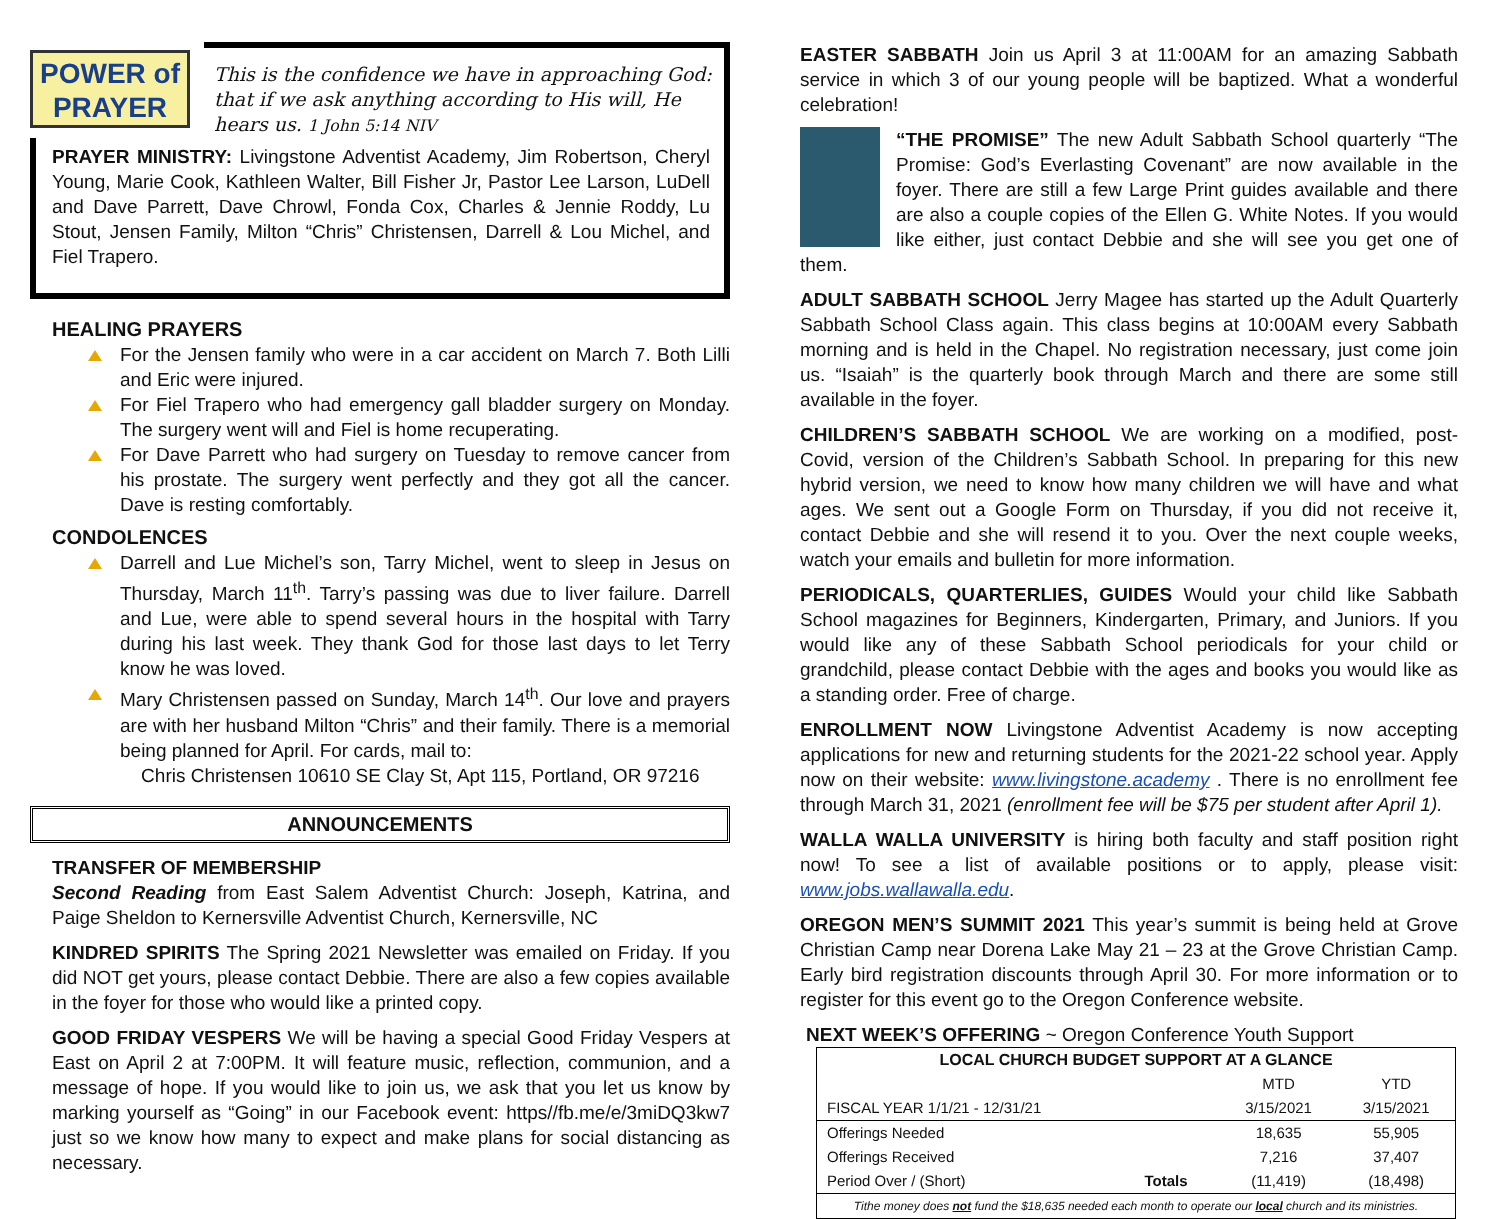POWER of PRAYER
This is the confidence we have in approaching God: that if we ask anything according to His will, He hears us. 1 John 5:14 NIV
PRAYER MINISTRY: Livingstone Adventist Academy, Jim Robertson, Cheryl Young, Marie Cook, Kathleen Walter, Bill Fisher Jr, Pastor Lee Larson, LuDell and Dave Parrett, Dave Chrowl, Fonda Cox, Charles & Jennie Roddy, Lu Stout, Jensen Family, Milton “Chris” Christensen, Darrell & Lou Michel, and Fiel Trapero.
HEALING PRAYERS
For the Jensen family who were in a car accident on March 7. Both Lilli and Eric were injured.
For Fiel Trapero who had emergency gall bladder surgery on Monday. The surgery went will and Fiel is home recuperating.
For Dave Parrett who had surgery on Tuesday to remove cancer from his prostate. The surgery went perfectly and they got all the cancer. Dave is resting comfortably.
CONDOLENCES
Darrell and Lue Michel’s son, Tarry Michel, went to sleep in Jesus on Thursday, March 11<sup>th</sup>. Tarry’s passing was due to liver failure. Darrell and Lue, were able to spend several hours in the hospital with Tarry during his last week. They thank God for those last days to let Terry know he was loved.
Mary Christensen passed on Sunday, March 14<sup>th</sup>. Our love and prayers are with her husband Milton “Chris” and their family. There is a memorial being planned for April. For cards, mail to:
Chris Christensen 10610 SE Clay St, Apt 115, Portland, OR 97216
ANNOUNCEMENTS
TRANSFER OF MEMBERSHIP
Second Reading from East Salem Adventist Church: Joseph, Katrina, and Paige Sheldon to Kernersville Adventist Church, Kernersville, NC
KINDRED SPIRITS The Spring 2021 Newsletter was emailed on Friday. If you did NOT get yours, please contact Debbie. There are also a few copies available in the foyer for those who would like a printed copy.
GOOD FRIDAY VESPERS We will be having a special Good Friday Vespers at East on April 2 at 7:00PM. It will feature music, reflection, communion, and a message of hope. If you would like to join us, we ask that you let us know by marking yourself as “Going” in our Facebook event: https//fb.me/e/3miDQ3kw7 just so we know how many to expect and make plans for social distancing as necessary.
EASTER SABBATH Join us April 3 at 11:00AM for an amazing Sabbath service in which 3 of our young people will be baptized. What a wonderful celebration!
“THE PROMISE” The new Adult Sabbath School quarterly “The Promise: God’s Everlasting Covenant” are now available in the foyer. There are still a few Large Print guides available and there are also a couple copies of the Ellen G. White Notes. If you would like either, just contact Debbie and she will see you get one of them.
ADULT SABBATH SCHOOL Jerry Magee has started up the Adult Quarterly Sabbath School Class again. This class begins at 10:00AM every Sabbath morning and is held in the Chapel. No registration necessary, just come join us. “Isaiah” is the quarterly book through March and there are some still available in the foyer.
CHILDREN’S SABBATH SCHOOL We are working on a modified, post-Covid, version of the Children’s Sabbath School. In preparing for this new hybrid version, we need to know how many children we will have and what ages. We sent out a Google Form on Thursday, if you did not receive it, contact Debbie and she will resend it to you. Over the next couple weeks, watch your emails and bulletin for more information.
PERIODICALS, QUARTERLIES, GUIDES Would your child like Sabbath School magazines for Beginners, Kindergarten, Primary, and Juniors. If you would like any of these Sabbath School periodicals for your child or grandchild, please contact Debbie with the ages and books you would like as a standing order. Free of charge.
ENROLLMENT NOW Livingstone Adventist Academy is now accepting applications for new and returning students for the 2021-22 school year. Apply now on their website: www.livingstone.academy . There is no enrollment fee through March 31, 2021 (enrollment fee will be $75 per student after April 1).
WALLA WALLA UNIVERSITY is hiring both faculty and staff position right now! To see a list of available positions or to apply, please visit: www.jobs.wallawalla.edu.
OREGON MEN’S SUMMIT 2021 This year’s summit is being held at Grove Christian Camp near Dorena Lake May 21 – 23 at the Grove Christian Camp. Early bird registration discounts through April 30. For more information or to register for this event go to the Oregon Conference website.
NEXT WEEK’S OFFERING ~ Oregon Conference Youth Support
| LOCAL CHURCH BUDGET SUPPORT AT A GLANCE | | | |
| --- | --- | --- | --- |
| | | MTD | YTD |
| FISCAL YEAR 1/1/21 - 12/31/21 | | 3/15/2021 | 3/15/2021 |
| Offerings Needed | | 18,635 | 55,905 |
| Offerings Received | | 7,216 | 37,407 |
| Period Over / (Short) | Totals | (11,419) | (18,498) |
| Tithe money does not fund the $18,635 needed each month to operate our local church and its ministries. | | | |